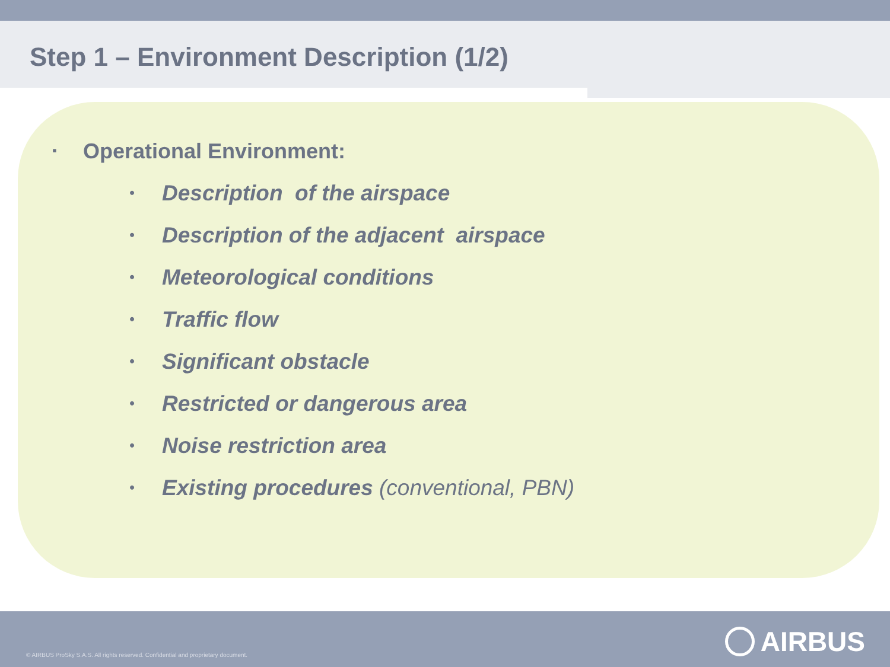Step 1 – Environment Description (1/2)
▪ Operational Environment:
• Description of the airspace
• Description of the adjacent airspace
• Meteorological conditions
• Traffic flow
• Significant obstacle
• Restricted or dangerous area
• Noise restriction area
• Existing procedures (conventional, PBN)
© AIRBUS ProSky S.A.S. All rights reserved. Confidential and proprietary document.
AIRBUS